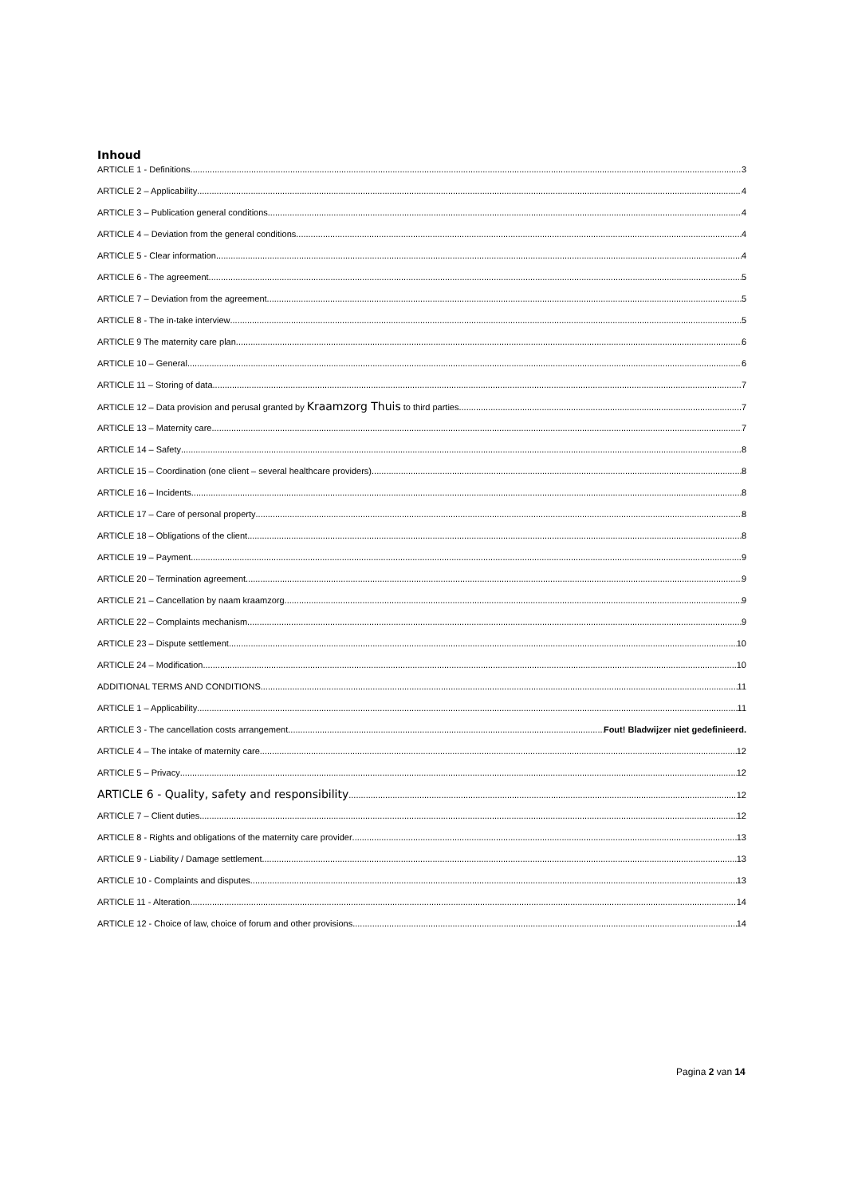Inhoud
ARTICLE 1 - Definitions 3
ARTICLE 2 – Applicability 4
ARTICLE 3 – Publication general conditions 4
ARTICLE 4 – Deviation from the general conditions 4
ARTICLE 5 - Clear information 4
ARTICLE 6 - The agreement 5
ARTICLE 7 – Deviation from the agreement 5
ARTICLE 8 - The in-take interview 5
ARTICLE 9 The maternity care plan 6
ARTICLE 10 – General 6
ARTICLE 11 – Storing of data 7
ARTICLE 12 – Data provision and perusal granted by Kraamzorg Thuis to third parties 7
ARTICLE 13 – Maternity care 7
ARTICLE 14 – Safety 8
ARTICLE 15 – Coordination (one client – several healthcare providers) 8
ARTICLE 16 – Incidents 8
ARTICLE 17 – Care of personal property 8
ARTICLE 18 – Obligations of the client 8
ARTICLE 19 – Payment 9
ARTICLE 20 – Termination agreement 9
ARTICLE 21 – Cancellation by naam kraamzorg 9
ARTICLE 22 – Complaints mechanism 9
ARTICLE 23 – Dispute settlement 10
ARTICLE 24 – Modification 10
ADDITIONAL TERMS AND CONDITIONS 11
ARTICLE 1 – Applicability 11
ARTICLE 3 - The cancellation costs arrangement Fout! Bladwijzer niet gedefinieerd.
ARTICLE 4 – The intake of maternity care 12
ARTICLE 5 – Privacy 12
ARTICLE 6 - Quality, safety and responsibility 12
ARTICLE 7 – Client duties 12
ARTICLE 8 - Rights and obligations of the maternity care provider 13
ARTICLE 9 - Liability / Damage settlement 13
ARTICLE 10 - Complaints and disputes 13
ARTICLE 11 - Alteration 14
ARTICLE 12 - Choice of law, choice of forum and other provisions 14
Pagina 2 van 14